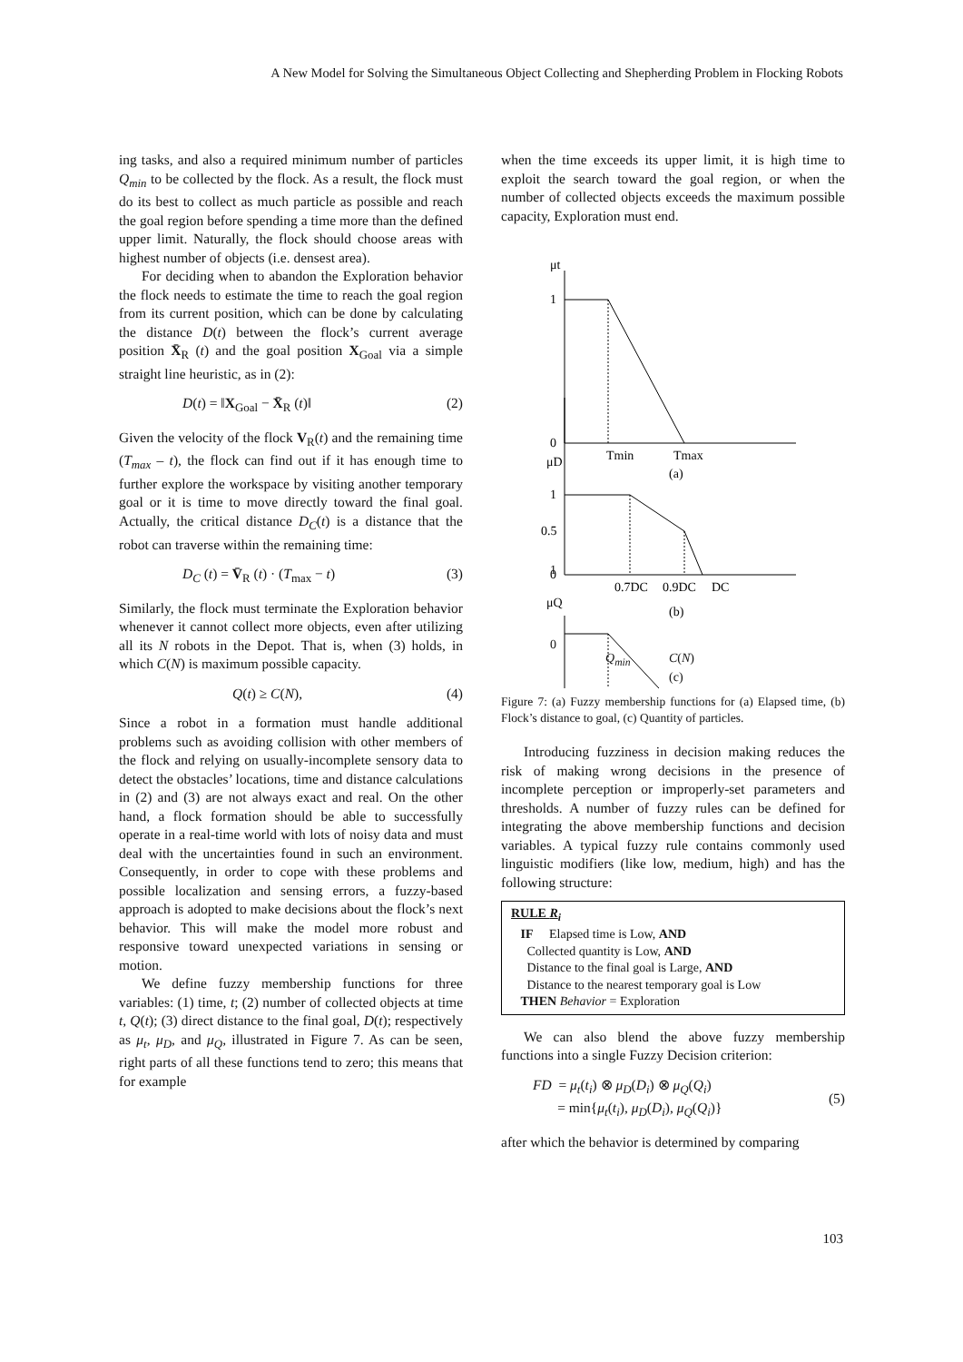A New Model for Solving the Simultaneous Object Collecting and Shepherding Problem in Flocking Robots
ing tasks, and also a required minimum number of particles Q<sub>min</sub> to be collected by the flock. As a result, the flock must do its best to collect as much particle as possible and reach the goal region before spending a time more than the defined upper limit. Naturally, the flock should choose areas with highest number of objects (i.e. densest area).
For deciding when to abandon the Exploration behavior the flock needs to estimate the time to reach the goal region from its current position, which can be done by calculating the distance D(t) between the flock’s current average position X̄<sub>R</sub> (t) and the goal position X<sub>Goal</sub> via a simple straight line heuristic, as in (2):
D(t) = ‖X<sub>Goal</sub> − X̄<sub>R</sub> (t)‖ (2)
Given the velocity of the flock V<sub>R</sub>(t) and the remaining time (T<sub>max</sub> – t), the flock can find out if it has enough time to further explore the workspace by visiting another temporary goal or it is time to move directly toward the final goal. Actually, the critical distance D<sub>C</sub>(t) is a distance that the robot can traverse within the remaining time:
D<sub>C</sub> (t) = V̄<sub>R</sub> (t) · (T<sub>max</sub> − t) (3)
Similarly, the flock must terminate the Exploration behavior whenever it cannot collect more objects, even after utilizing all its N robots in the Depot. That is, when (3) holds, in which C(N) is maximum possible capacity.
Q(t) ≥ C(N), (4)
Since a robot in a formation must handle additional problems such as avoiding collision with other members of the flock and relying on usually-incomplete sensory data to detect the obstacles’ locations, time and distance calculations in (2) and (3) are not always exact and real. On the other hand, a flock formation should be able to successfully operate in a real-time world with lots of noisy data and must deal with the uncertainties found in such an environment. Consequently, in order to cope with these problems and possible localization and sensing errors, a fuzzy-based approach is adopted to make decisions about the flock’s next behavior. This will make the model more robust and responsive toward unexpected variations in sensing or motion.
We define fuzzy membership functions for three variables: (1) time, t; (2) number of collected objects at time t, Q(t); (3) direct distance to the final goal, D(t); respectively as μ<sub>t</sub>, μ<sub>D</sub>, and μ<sub>Q</sub>, illustrated in Figure 7. As can be seen, right parts of all these functions tend to zero; this means that for example
when the time exceeds its upper limit, it is high time to exploit the search toward the goal region, or when the number of collected objects exceeds the maximum possible capacity, Exploration must end.
μt
1
0
Tmin
Tmax
(a)
μD
1
0.5
0
0.7DC
0.9DC
DC
(b)
μQ
1
0
Q<sub>min</sub> C(N)
(c)
Figure 7: (a) Fuzzy membership functions for (a) Elapsed time, (b) Flock’s distance to goal, (c) Quantity of particles.
Introducing fuzziness in decision making reduces the risk of making wrong decisions in the presence of incomplete perception or improperly-set parameters and thresholds. A number of fuzzy rules can be defined for integrating the above membership functions and decision variables. A typical fuzzy rule contains commonly used linguistic modifiers (like low, medium, high) and has the following structure:
RULE R<sub>i</sub>
IF Elapsed time is Low, AND
Collected quantity is Low, AND
Distance to the final goal is Large, AND
Distance to the nearest temporary goal is Low
THEN Behavior = Exploration
We can also blend the above fuzzy membership functions into a single Fuzzy Decision criterion:
FD = μ<sub>t</sub>(t<sub>i</sub>) ⊗ μ<sub>D</sub>(D<sub>i</sub>) ⊗ μ<sub>Q</sub>(Q<sub>i</sub>)
= min{μ<sub>t</sub>(t<sub>i</sub>), μ<sub>D</sub>(D<sub>i</sub>), μ<sub>Q</sub>(Q<sub>i</sub>)} (5)
after which the behavior is determined by comparing
103